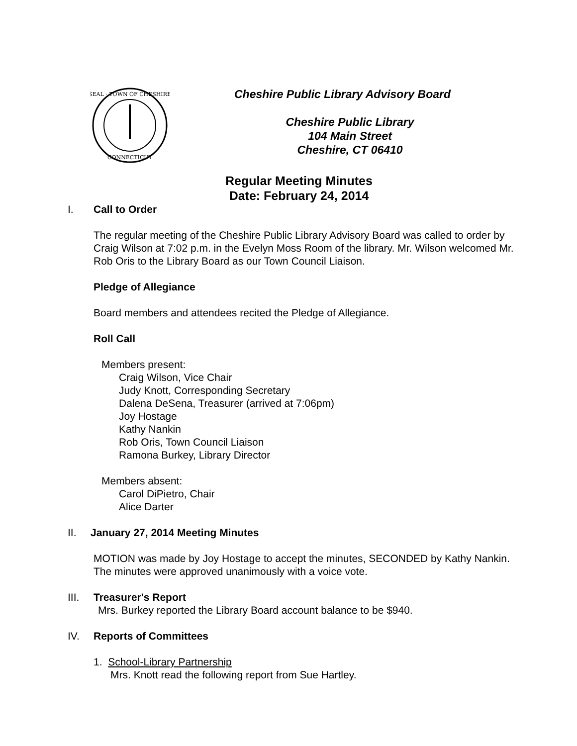SEAL · TOWN OF CHESHIRE
CONNECTICUT
Cheshire Public Library Advisory Board
Cheshire Public Library
104 Main Street
Cheshire, CT 06410
Regular Meeting Minutes
Date: February 24, 2014
I. Call to Order
The regular meeting of the Cheshire Public Library Advisory Board was called to order by Craig Wilson at 7:02 p.m. in the Evelyn Moss Room of the library. Mr. Wilson welcomed Mr. Rob Oris to the Library Board as our Town Council Liaison.
Pledge of Allegiance
Board members and attendees recited the Pledge of Allegiance.
Roll Call
Members present:
Craig Wilson, Vice Chair
Judy Knott, Corresponding Secretary
Dalena DeSena, Treasurer (arrived at 7:06pm)
Joy Hostage
Kathy Nankin
Rob Oris, Town Council Liaison
Ramona Burkey, Library Director
Members absent:
Carol DiPietro, Chair
Alice Darter
II. January 27, 2014 Meeting Minutes
MOTION was made by Joy Hostage to accept the minutes, SECONDED by Kathy Nankin. The minutes were approved unanimously with a voice vote.
III. Treasurer's Report
Mrs. Burkey reported the Library Board account balance to be $940.
IV. Reports of Committees
1. School-Library Partnership
Mrs. Knott read the following report from Sue Hartley.